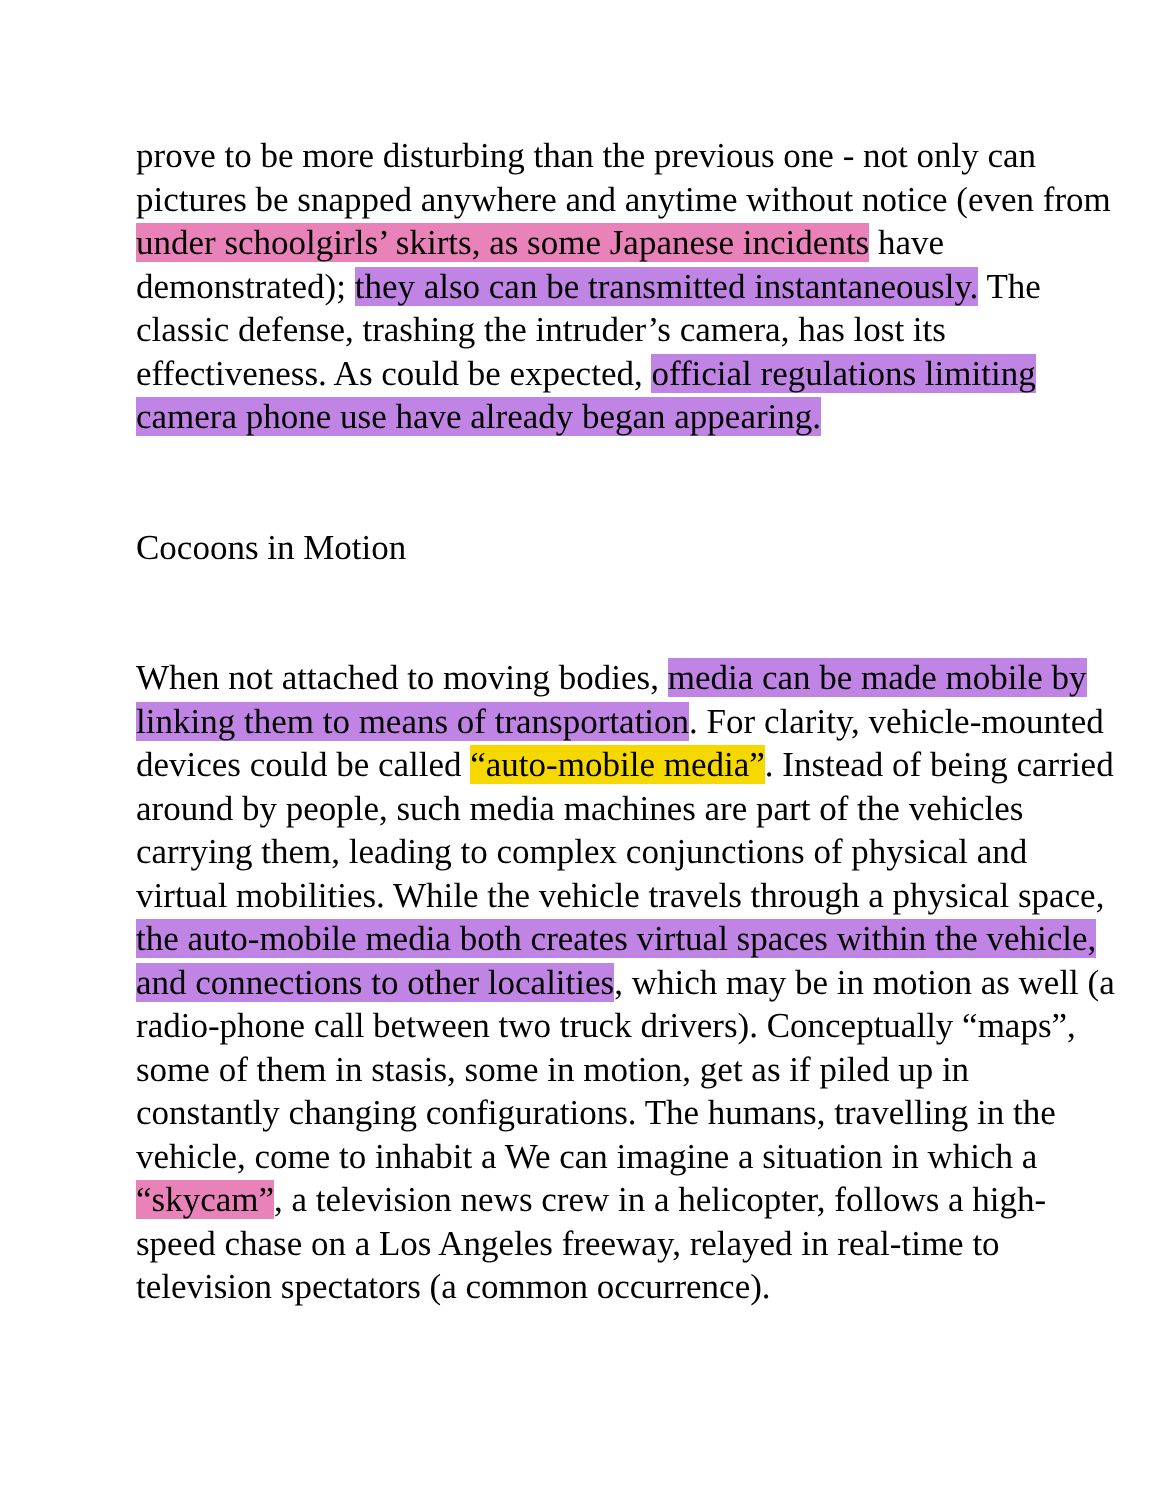prove to be more disturbing than the previous one - not only can pictures be snapped anywhere and anytime without notice (even from under schoolgirls’ skirts, as some Japanese incidents have demonstrated); they also can be transmitted instantaneously. The classic defense, trashing the intruder’s camera, has lost its effectiveness. As could be expected, official regulations limiting camera phone use have already began appearing.
Cocoons in Motion
When not attached to moving bodies, media can be made mobile by linking them to means of transportation. For clarity, vehicle-mounted devices could be called “auto-mobile media”. Instead of being carried around by people, such media machines are part of the vehicles carrying them, leading to complex conjunctions of physical and virtual mobilities. While the vehicle travels through a physical space, the auto-mobile media both creates virtual spaces within the vehicle, and connections to other localities, which may be in motion as well (a radio-phone call between two truck drivers). Conceptually “maps”, some of them in stasis, some in motion, get as if piled up in constantly changing configurations. The humans, travelling in the vehicle, come to inhabit a We can imagine a situation in which a “skycam”, a television news crew in a helicopter, follows a high-speed chase on a Los Angeles freeway, relayed in real-time to television spectators (a common occurrence).